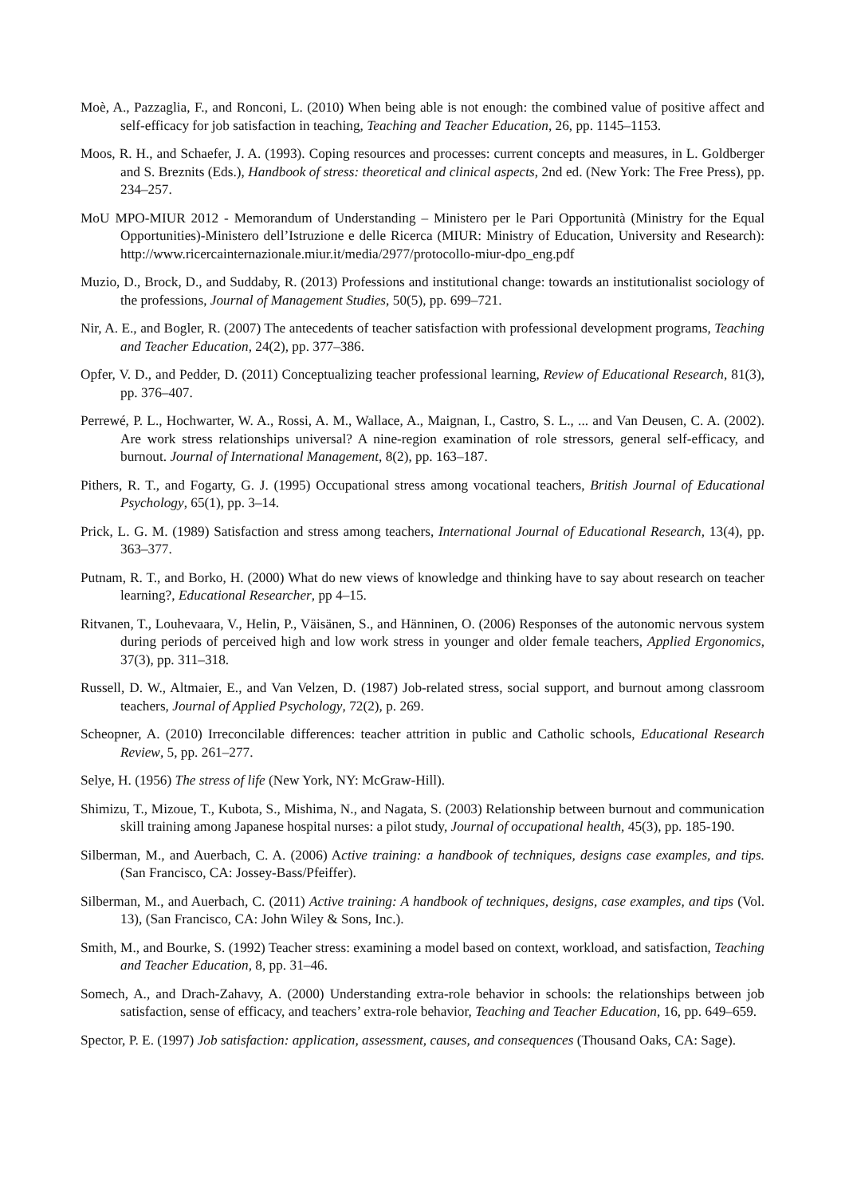Moè, A., Pazzaglia, F., and Ronconi, L. (2010) When being able is not enough: the combined value of positive affect and self-efficacy for job satisfaction in teaching, Teaching and Teacher Education, 26, pp. 1145–1153.
Moos, R. H., and Schaefer, J. A. (1993). Coping resources and processes: current concepts and measures, in L. Goldberger and S. Breznits (Eds.), Handbook of stress: theoretical and clinical aspects, 2nd ed. (New York: The Free Press), pp. 234–257.
MoU MPO-MIUR 2012 - Memorandum of Understanding – Ministero per le Pari Opportunità (Ministry for the Equal Opportunities)-Ministero dell’Istruzione e delle Ricerca (MIUR: Ministry of Education, University and Research): http://www.ricercainternazionale.miur.it/media/2977/protocollo-miur-dpo_eng.pdf
Muzio, D., Brock, D., and Suddaby, R. (2013) Professions and institutional change: towards an institutionalist sociology of the professions, Journal of Management Studies, 50(5), pp. 699–721.
Nir, A. E., and Bogler, R. (2007) The antecedents of teacher satisfaction with professional development programs, Teaching and Teacher Education, 24(2), pp. 377–386.
Opfer, V. D., and Pedder, D. (2011) Conceptualizing teacher professional learning, Review of Educational Research, 81(3), pp. 376–407.
Perrewé, P. L., Hochwarter, W. A., Rossi, A. M., Wallace, A., Maignan, I., Castro, S. L., ... and Van Deusen, C. A. (2002). Are work stress relationships universal? A nine-region examination of role stressors, general self-efficacy, and burnout. Journal of International Management, 8(2), pp. 163–187.
Pithers, R. T., and Fogarty, G. J. (1995) Occupational stress among vocational teachers, British Journal of Educational Psychology, 65(1), pp. 3–14.
Prick, L. G. M. (1989) Satisfaction and stress among teachers, International Journal of Educational Research, 13(4), pp. 363–377.
Putnam, R. T., and Borko, H. (2000) What do new views of knowledge and thinking have to say about research on teacher learning?, Educational Researcher, pp 4–15.
Ritvanen, T., Louhevaara, V., Helin, P., Väisänen, S., and Hänninen, O. (2006) Responses of the autonomic nervous system during periods of perceived high and low work stress in younger and older female teachers, Applied Ergonomics, 37(3), pp. 311–318.
Russell, D. W., Altmaier, E., and Van Velzen, D. (1987) Job-related stress, social support, and burnout among classroom teachers, Journal of Applied Psychology, 72(2), p. 269.
Scheopner, A. (2010) Irreconcilable differences: teacher attrition in public and Catholic schools, Educational Research Review, 5, pp. 261–277.
Selye, H. (1956) The stress of life (New York, NY: McGraw-Hill).
Shimizu, T., Mizoue, T., Kubota, S., Mishima, N., and Nagata, S. (2003) Relationship between burnout and communication skill training among Japanese hospital nurses: a pilot study, Journal of occupational health, 45(3), pp. 185-190.
Silberman, M., and Auerbach, C. A. (2006) Active training: a handbook of techniques, designs case examples, and tips. (San Francisco, CA: Jossey-Bass/Pfeiffer).
Silberman, M., and Auerbach, C. (2011) Active training: A handbook of techniques, designs, case examples, and tips (Vol. 13), (San Francisco, CA: John Wiley & Sons, Inc.).
Smith, M., and Bourke, S. (1992) Teacher stress: examining a model based on context, workload, and satisfaction, Teaching and Teacher Education, 8, pp. 31–46.
Somech, A., and Drach-Zahavy, A. (2000) Understanding extra-role behavior in schools: the relationships between job satisfaction, sense of efficacy, and teachers’ extra-role behavior, Teaching and Teacher Education, 16, pp. 649–659.
Spector, P. E. (1997) Job satisfaction: application, assessment, causes, and consequences (Thousand Oaks, CA: Sage).